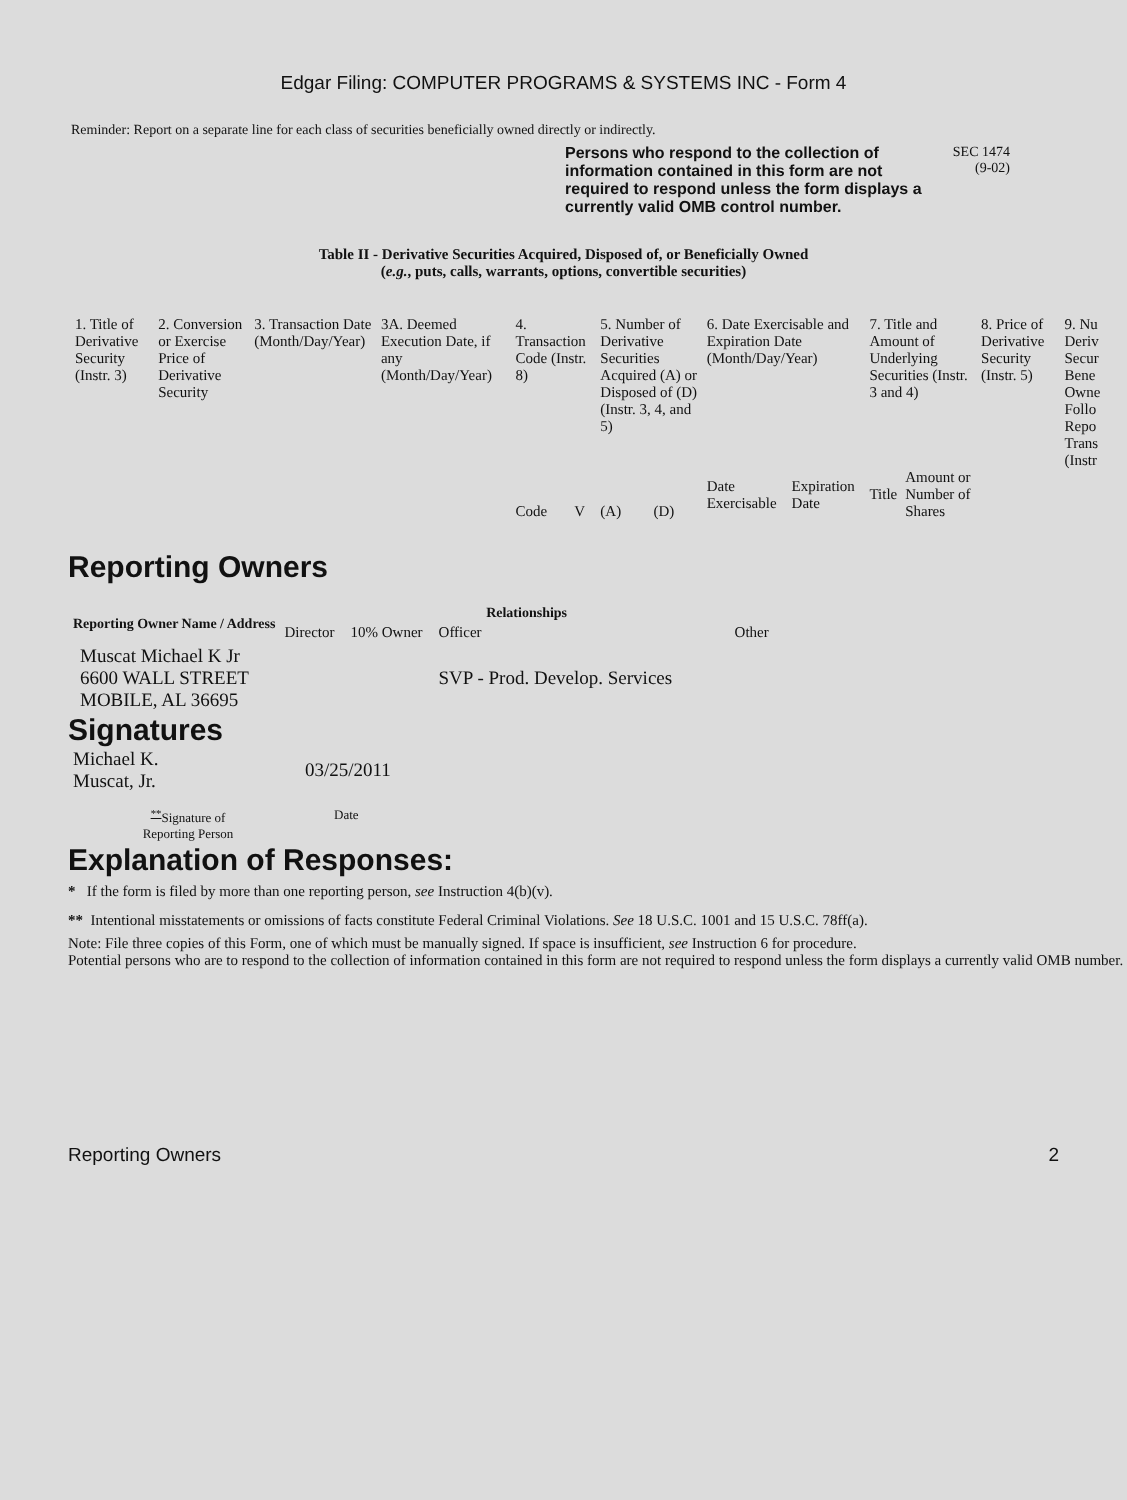Edgar Filing: COMPUTER PROGRAMS & SYSTEMS INC - Form 4
Reminder: Report on a separate line for each class of securities beneficially owned directly or indirectly.
Persons who respond to the collection of information contained in this form are not required to respond unless the form displays a currently valid OMB control number. SEC 1474
(9-02)
Table II - Derivative Securities Acquired, Disposed of, or Beneficially Owned
(e.g., puts, calls, warrants, options, convertible securities)
| 1. Title of Derivative Security (Instr. 3) | 2. Conversion or Exercise Price of Derivative Security | 3. Transaction Date (Month/Day/Year) | 3A. Deemed Execution Date, if any (Month/Day/Year) | 4. Transaction Code (Instr. 8) | | 5. Number of Derivative Securities Acquired (A) or Disposed of (D) (Instr. 3, 4, and 5) | | 6. Date Exercisable and Expiration Date (Month/Day/Year) | | 7. Title and Amount of Underlying Securities (Instr. 3 and 4) | | 8. Price of Derivative Security (Instr. 5) | 9. Nu Deriv Secur Bene Owne Follo Repo Trans (Instr |
| | | | | Code | V | (A) | (D) | Date Exercisable | Expiration Date | Title | Amount or Number of Shares | | |
Reporting Owners
| Reporting Owner Name / Address | Relationships | | | |
| --- | --- | --- | --- | --- |
| | Director | 10% Owner | Officer | Other |
| Muscat Michael K Jr 6600 WALL STREET MOBILE, AL 36695 | | | SVP - Prod. Develop. Services | |
Signatures
| Michael K. Muscat, Jr. | 03/25/2011 |
| <sup>**</sup> Signature of Reporting Person | Date |
Explanation of Responses:
* If the form is filed by more than one reporting person, see Instruction 4(b)(v).
** Intentional misstatements or omissions of facts constitute Federal Criminal Violations. See 18 U.S.C. 1001 and 15 U.S.C. 78ff(a).
Note: File three copies of this Form, one of which must be manually signed. If space is insufficient, see Instruction 6 for procedure.
Potential persons who are to respond to the collection of information contained in this form are not required to respond unless the form displays a currently valid OMB number.
Reporting Owners 2